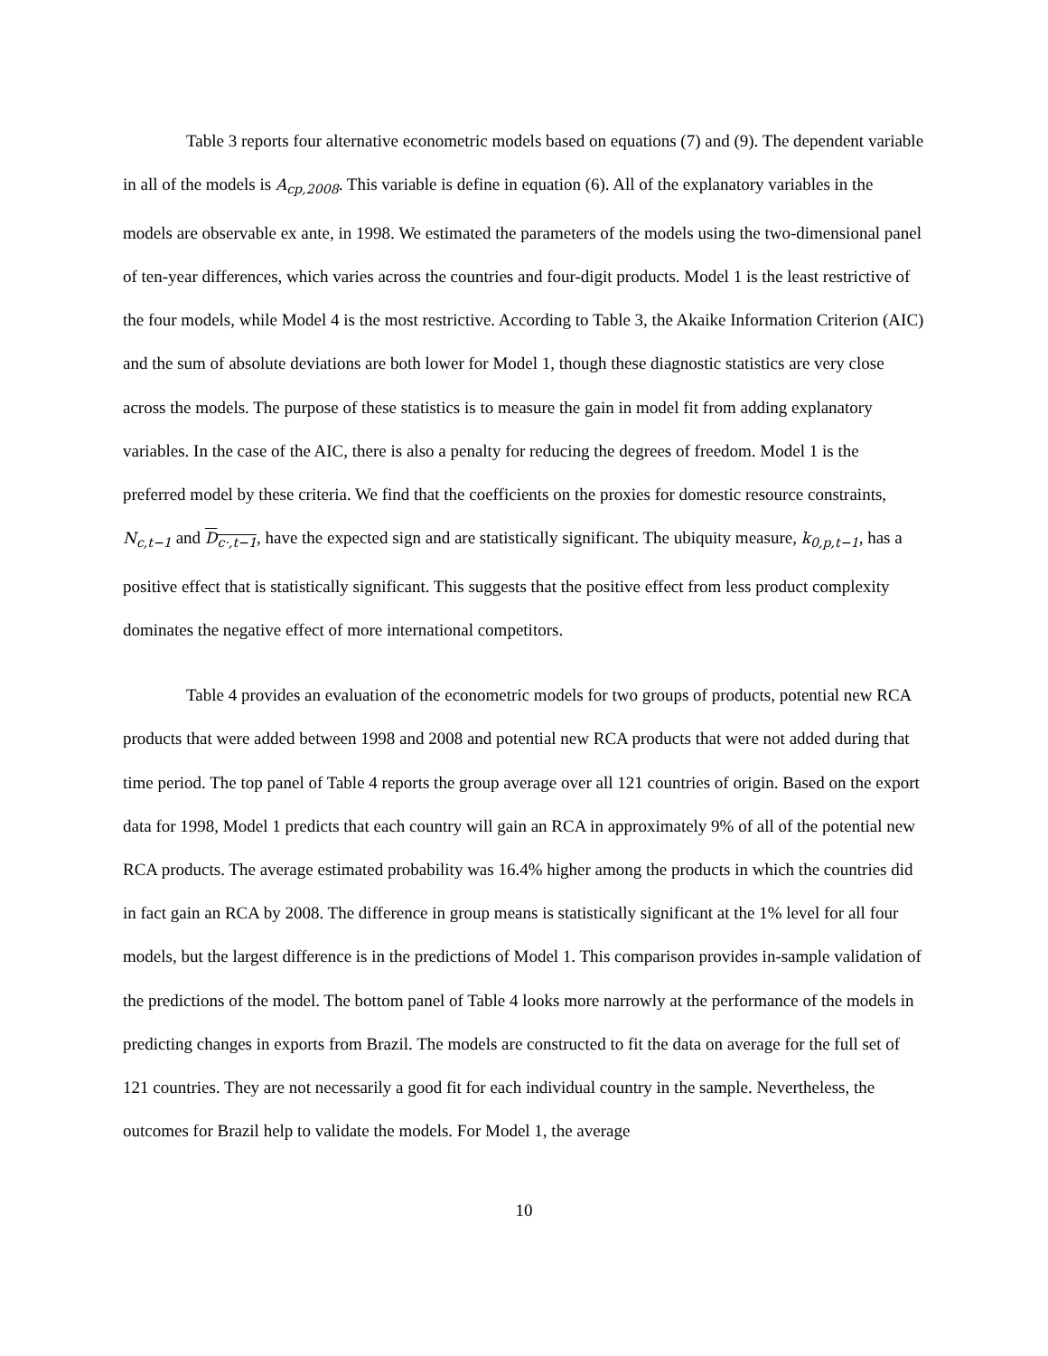Table 3 reports four alternative econometric models based on equations (7) and (9). The dependent variable in all of the models is A<sub>cp,2008</sub>. This variable is define in equation (6). All of the explanatory variables in the models are observable ex ante, in 1998. We estimated the parameters of the models using the two-dimensional panel of ten-year differences, which varies across the countries and four-digit products. Model 1 is the least restrictive of the four models, while Model 4 is the most restrictive. According to Table 3, the Akaike Information Criterion (AIC) and the sum of absolute deviations are both lower for Model 1, though these diagnostic statistics are very close across the models. The purpose of these statistics is to measure the gain in model fit from adding explanatory variables. In the case of the AIC, there is also a penalty for reducing the degrees of freedom. Model 1 is the preferred model by these criteria. We find that the coefficients on the proxies for domestic resource constraints, N<sub>c,t−1</sub> and D<sub>c·,t−1</sub>, have the expected sign and are statistically significant. The ubiquity measure, k<sub>0,p,t−1</sub>, has a positive effect that is statistically significant. This suggests that the positive effect from less product complexity dominates the negative effect of more international competitors.
Table 4 provides an evaluation of the econometric models for two groups of products, potential new RCA products that were added between 1998 and 2008 and potential new RCA products that were not added during that time period. The top panel of Table 4 reports the group average over all 121 countries of origin. Based on the export data for 1998, Model 1 predicts that each country will gain an RCA in approximately 9% of all of the potential new RCA products. The average estimated probability was 16.4% higher among the products in which the countries did in fact gain an RCA by 2008. The difference in group means is statistically significant at the 1% level for all four models, but the largest difference is in the predictions of Model 1. This comparison provides in-sample validation of the predictions of the model. The bottom panel of Table 4 looks more narrowly at the performance of the models in predicting changes in exports from Brazil. The models are constructed to fit the data on average for the full set of 121 countries. They are not necessarily a good fit for each individual country in the sample. Nevertheless, the outcomes for Brazil help to validate the models. For Model 1, the average
10